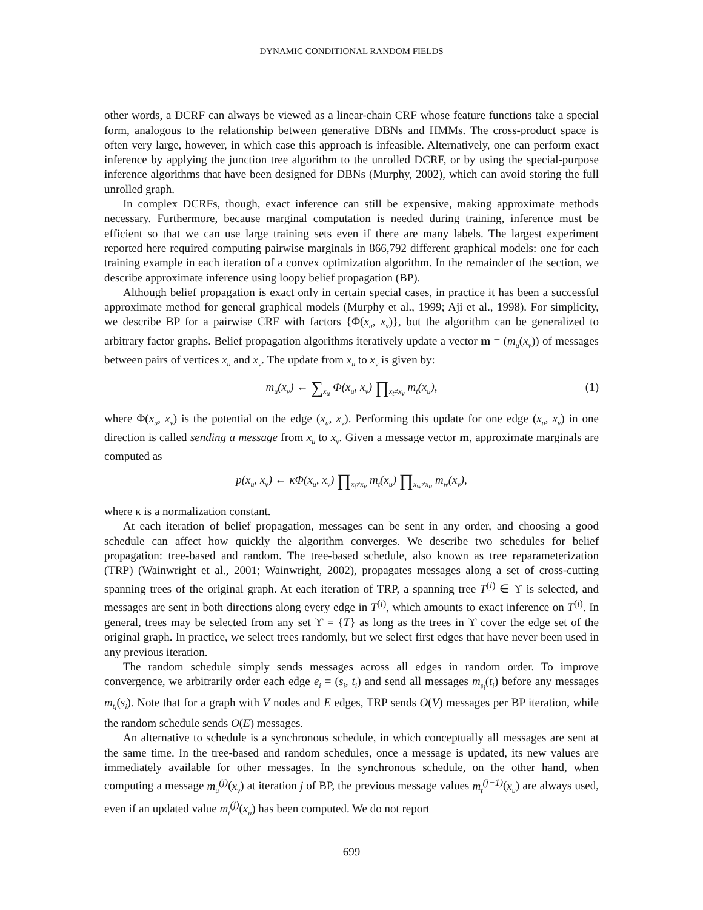DYNAMIC CONDITIONAL RANDOM FIELDS
other words, a DCRF can always be viewed as a linear-chain CRF whose feature functions take a special form, analogous to the relationship between generative DBNs and HMMs. The cross-product space is often very large, however, in which case this approach is infeasible. Alternatively, one can perform exact inference by applying the junction tree algorithm to the unrolled DCRF, or by using the special-purpose inference algorithms that have been designed for DBNs (Murphy, 2002), which can avoid storing the full unrolled graph.
In complex DCRFs, though, exact inference can still be expensive, making approximate methods necessary. Furthermore, because marginal computation is needed during training, inference must be efficient so that we can use large training sets even if there are many labels. The largest experiment reported here required computing pairwise marginals in 866,792 different graphical models: one for each training example in each iteration of a convex optimization algorithm. In the remainder of the section, we describe approximate inference using loopy belief propagation (BP).
Although belief propagation is exact only in certain special cases, in practice it has been a successful approximate method for general graphical models (Murphy et al., 1999; Aji et al., 1998). For simplicity, we describe BP for a pairwise CRF with factors {Φ(x<sub>u</sub>, x<sub>v</sub>)}, but the algorithm can be generalized to arbitrary factor graphs. Belief propagation algorithms iteratively update a vector m = (m<sub>u</sub>(x<sub>v</sub>)) of messages between pairs of vertices x<sub>u</sub> and x<sub>v</sub>. The update from x<sub>u</sub> to x<sub>v</sub> is given by:
m<sub>u</sub>(x<sub>v</sub>) ← ∑<sub>x<sub>u</sub></sub> Φ(x<sub>u</sub>, x<sub>v</sub>) ∏<sub>x<sub>t</sub>≠x<sub>v</sub></sub> m<sub>t</sub>(x<sub>u</sub>), (1)
where Φ(x<sub>u</sub>, x<sub>v</sub>) is the potential on the edge (x<sub>u</sub>, x<sub>v</sub>). Performing this update for one edge (x<sub>u</sub>, x<sub>v</sub>) in one direction is called sending a message from x<sub>u</sub> to x<sub>v</sub>. Given a message vector m, approximate marginals are computed as
p(x<sub>u</sub>, x<sub>v</sub>) ← κΦ(x<sub>u</sub>, x<sub>v</sub>) ∏<sub>x<sub>t</sub>≠x<sub>v</sub></sub> m<sub>t</sub>(x<sub>u</sub>) ∏<sub>x<sub>w</sub>≠x<sub>u</sub></sub> m<sub>w</sub>(x<sub>v</sub>),
where κ is a normalization constant.
At each iteration of belief propagation, messages can be sent in any order, and choosing a good schedule can affect how quickly the algorithm converges. We describe two schedules for belief propagation: tree-based and random. The tree-based schedule, also known as tree reparameterization (TRP) (Wainwright et al., 2001; Wainwright, 2002), propagates messages along a set of cross-cutting spanning trees of the original graph. At each iteration of TRP, a spanning tree T<sup>(i)</sup> ∈ ϒ is selected, and messages are sent in both directions along every edge in T<sup>(i)</sup>, which amounts to exact inference on T<sup>(i)</sup>. In general, trees may be selected from any set ϒ = {T} as long as the trees in ϒ cover the edge set of the original graph. In practice, we select trees randomly, but we select first edges that have never been used in any previous iteration.
The random schedule simply sends messages across all edges in random order. To improve convergence, we arbitrarily order each edge e<sub>i</sub> = (s<sub>i</sub>, t<sub>i</sub>) and send all messages m<sub>s<sub>i</sub></sub>(t<sub>i</sub>) before any messages m<sub>t<sub>i</sub></sub>(s<sub>i</sub>). Note that for a graph with V nodes and E edges, TRP sends O(V) messages per BP iteration, while the random schedule sends O(E) messages.
An alternative to schedule is a synchronous schedule, in which conceptually all messages are sent at the same time. In the tree-based and random schedules, once a message is updated, its new values are immediately available for other messages. In the synchronous schedule, on the other hand, when computing a message m<sub>u</sub><sup>(j)</sup>(x<sub>v</sub>) at iteration j of BP, the previous message values m<sub>t</sub><sup>(j−1)</sup>(x<sub>u</sub>) are always used, even if an updated value m<sub>t</sub><sup>(j)</sup>(x<sub>u</sub>) has been computed. We do not report
699